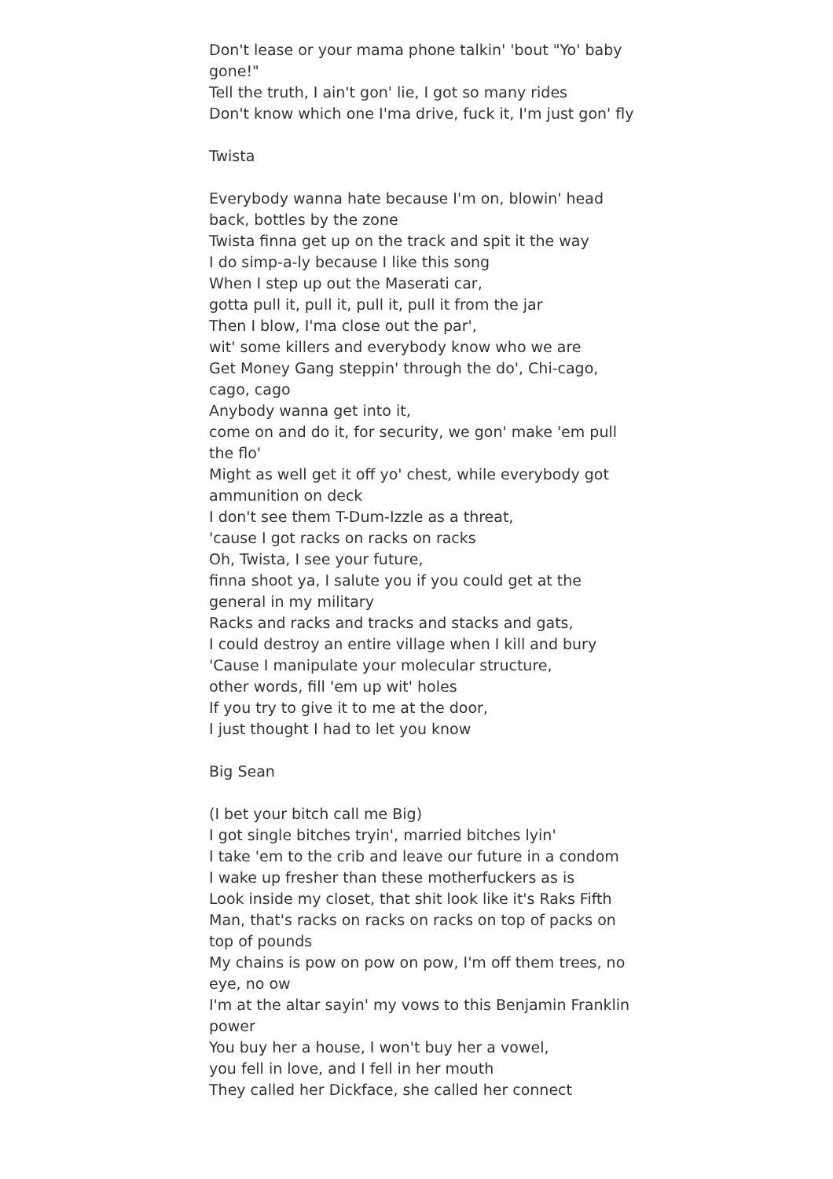Don't lease or your mama phone talkin' 'bout "Yo' baby gone!"
Tell the truth, I ain't gon' lie, I got so many rides
Don't know which one I'ma drive, fuck it, I'm just gon' fly
Twista
Everybody wanna hate because I'm on, blowin' head back, bottles by the zone
Twista finna get up on the track and spit it the way
I do simp-a-ly because I like this song
When I step up out the Maserati car,
gotta pull it, pull it, pull it, pull it from the jar
Then I blow, I'ma close out the par',
wit' some killers and everybody know who we are
Get Money Gang steppin' through the do', Chi-cago, cago, cago
Anybody wanna get into it,
come on and do it, for security, we gon' make 'em pull the flo'
Might as well get it off yo' chest, while everybody got ammunition on deck
I don't see them T-Dum-Izzle as a threat,
'cause I got racks on racks on racks
Oh, Twista, I see your future,
finna shoot ya, I salute you if you could get at the general in my military
Racks and racks and tracks and stacks and gats,
I could destroy an entire village when I kill and bury
'Cause I manipulate your molecular structure,
other words, fill 'em up wit' holes
If you try to give it to me at the door,
I just thought I had to let you know
Big Sean
(I bet your bitch call me Big)
I got single bitches tryin', married bitches lyin'
I take 'em to the crib and leave our future in a condom
I wake up fresher than these motherfuckers as is
Look inside my closet, that shit look like it's Raks Fifth
Man, that's racks on racks on racks on top of packs on top of pounds
My chains is pow on pow on pow, I'm off them trees, no eye, no ow
I'm at the altar sayin' my vows to this Benjamin Franklin power
You buy her a house, I won't buy her a vowel,
you fell in love, and I fell in her mouth
They called her Dickface, she called her connect